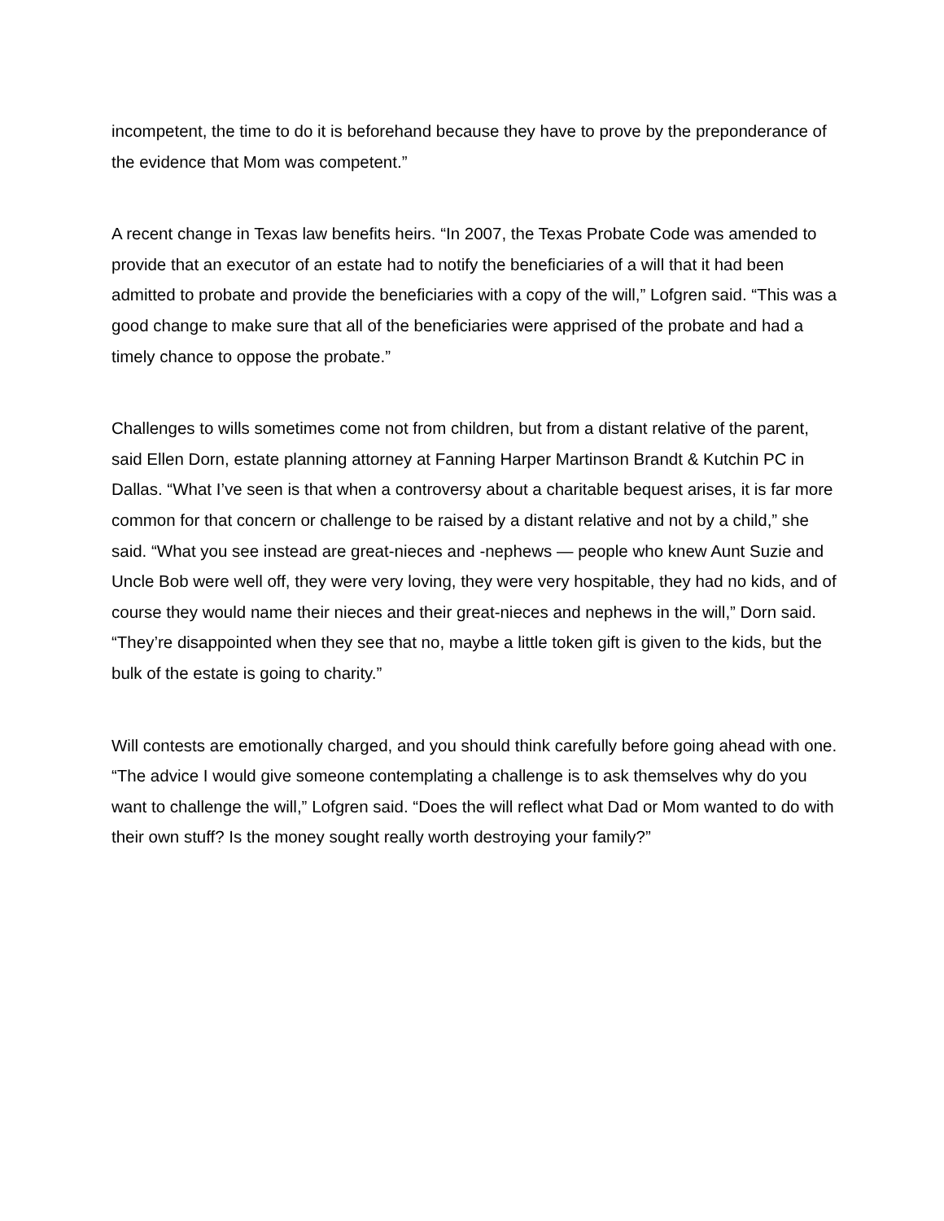incompetent, the time to do it is beforehand because they have to prove by the preponderance of the evidence that Mom was competent.”
A recent change in Texas law benefits heirs. “In 2007, the Texas Probate Code was amended to provide that an executor of an estate had to notify the beneficiaries of a will that it had been admitted to probate and provide the beneficiaries with a copy of the will,” Lofgren said. “This was a good change to make sure that all of the beneficiaries were apprised of the probate and had a timely chance to oppose the probate.”
Challenges to wills sometimes come not from children, but from a distant relative of the parent, said Ellen Dorn, estate planning attorney at Fanning Harper Martinson Brandt & Kutchin PC in Dallas. “What I’ve seen is that when a controversy about a charitable bequest arises, it is far more common for that concern or challenge to be raised by a distant relative and not by a child,” she said. “What you see instead are great-nieces and -nephews — people who knew Aunt Suzie and Uncle Bob were well off, they were very loving, they were very hospitable, they had no kids, and of course they would name their nieces and their great-nieces and nephews in the will,” Dorn said. “They’re disappointed when they see that no, maybe a little token gift is given to the kids, but the bulk of the estate is going to charity.”
Will contests are emotionally charged, and you should think carefully before going ahead with one. “The advice I would give someone contemplating a challenge is to ask themselves why do you want to challenge the will,” Lofgren said. “Does the will reflect what Dad or Mom wanted to do with their own stuff? Is the money sought really worth destroying your family?”